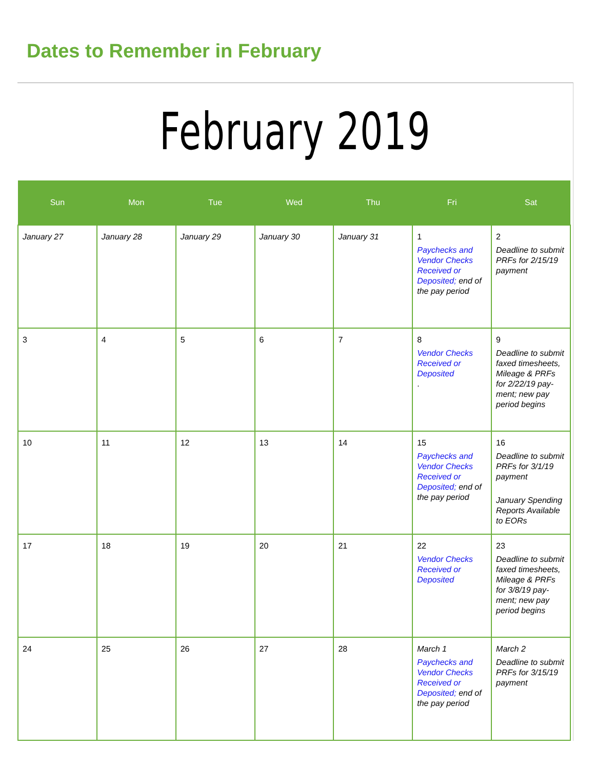Dates to Remember in February
February 2019
| Sun | Mon | Tue | Wed | Thu | Fri | Sat |
| --- | --- | --- | --- | --- | --- | --- |
| January 27 | January 28 | January 29 | January 30 | January 31 | 1 Paychecks and Vendor Checks Received or Deposited; end of the pay period | 2 Deadline to submit PRFs for 2/15/19 payment |
| 3 | 4 | 5 | 6 | 7 | 8 Vendor Checks Received or Deposited . | 9 Deadline to submit faxed timesheets, Mileage & PRFs for 2/22/19 pay-ment; new pay period begins |
| 10 | 11 | 12 | 13 | 14 | 15 Paychecks and Vendor Checks Received or Deposited; end of the pay period | 16 Deadline to submit PRFs for 3/1/19 payment January Spending Reports Available to EORs |
| 17 | 18 | 19 | 20 | 21 | 22 Vendor Checks Received or Deposited | 23 Deadline to submit faxed timesheets, Mileage & PRFs for 3/8/19 pay-ment; new pay period begins |
| 24 | 25 | 26 | 27 | 28 | March 1 Paychecks and Vendor Checks Received or Deposited; end of the pay period | March 2 Deadline to submit PRFs for 3/15/19 payment |